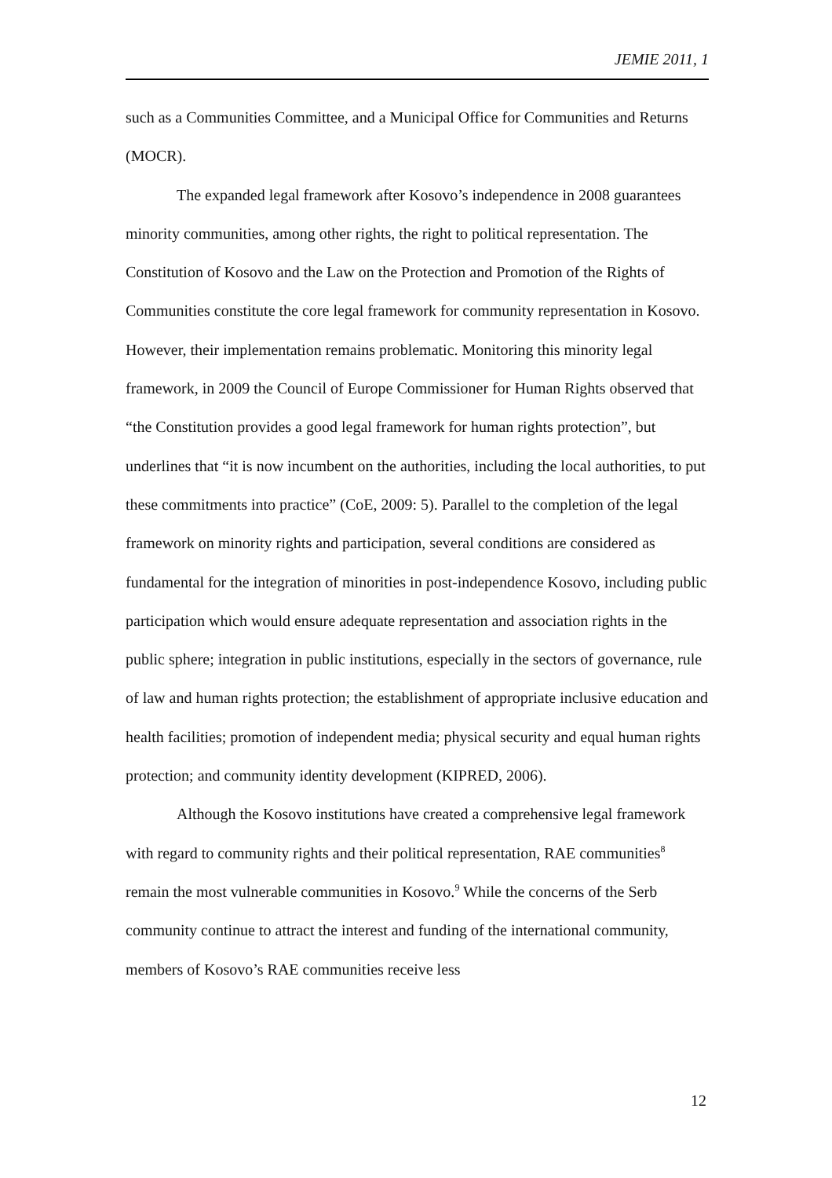JEMIE 2011, 1
such as a Communities Committee, and a Municipal Office for Communities and Returns (MOCR).
The expanded legal framework after Kosovo’s independence in 2008 guarantees minority communities, among other rights, the right to political representation. The Constitution of Kosovo and the Law on the Protection and Promotion of the Rights of Communities constitute the core legal framework for community representation in Kosovo. However, their implementation remains problematic. Monitoring this minority legal framework, in 2009 the Council of Europe Commissioner for Human Rights observed that “the Constitution provides a good legal framework for human rights protection”, but underlines that “it is now incumbent on the authorities, including the local authorities, to put these commitments into practice” (CoE, 2009: 5). Parallel to the completion of the legal framework on minority rights and participation, several conditions are considered as fundamental for the integration of minorities in post-independence Kosovo, including public participation which would ensure adequate representation and association rights in the public sphere; integration in public institutions, especially in the sectors of governance, rule of law and human rights protection; the establishment of appropriate inclusive education and health facilities; promotion of independent media; physical security and equal human rights protection; and community identity development (KIPRED, 2006).
Although the Kosovo institutions have created a comprehensive legal framework with regard to community rights and their political representation, RAE communities<sup>8</sup> remain the most vulnerable communities in Kosovo.<sup>9</sup> While the concerns of the Serb community continue to attract the interest and funding of the international community, members of Kosovo’s RAE communities receive less
12